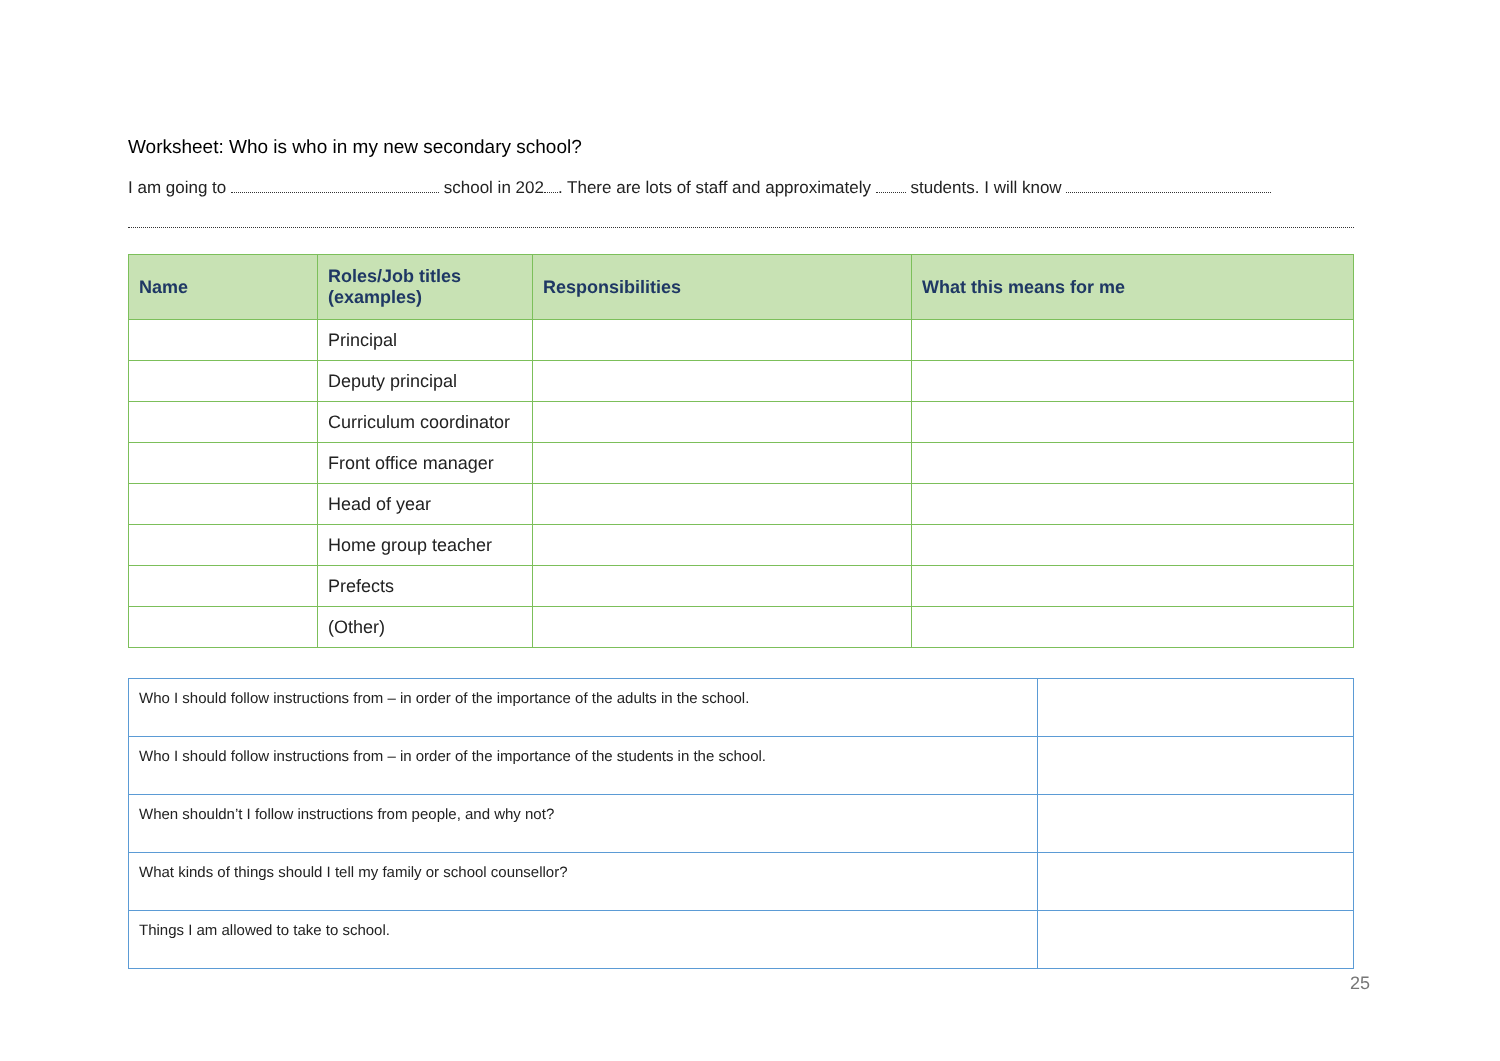Worksheet: Who is who in my new secondary school?
I am going to school in 202 . There are lots of staff and approximately students. I will know
| Name | Roles/Job titles (examples) | Responsibilities | What this means for me |
| --- | --- | --- | --- |
| | Principal | | |
| | Deputy principal | | |
| | Curriculum coordinator | | |
| | Front office manager | | |
| | Head of year | | |
| | Home group teacher | | |
| | Prefects | | |
| | (Other) | | |
| Who I should follow instructions from – in order of the importance of the adults in the school. | |
| Who I should follow instructions from – in order of the importance of the students in the school. | |
| When shouldn’t I follow instructions from people, and why not? | |
| What kinds of things should I tell my family or school counsellor? | |
| Things I am allowed to take to school. | |
25